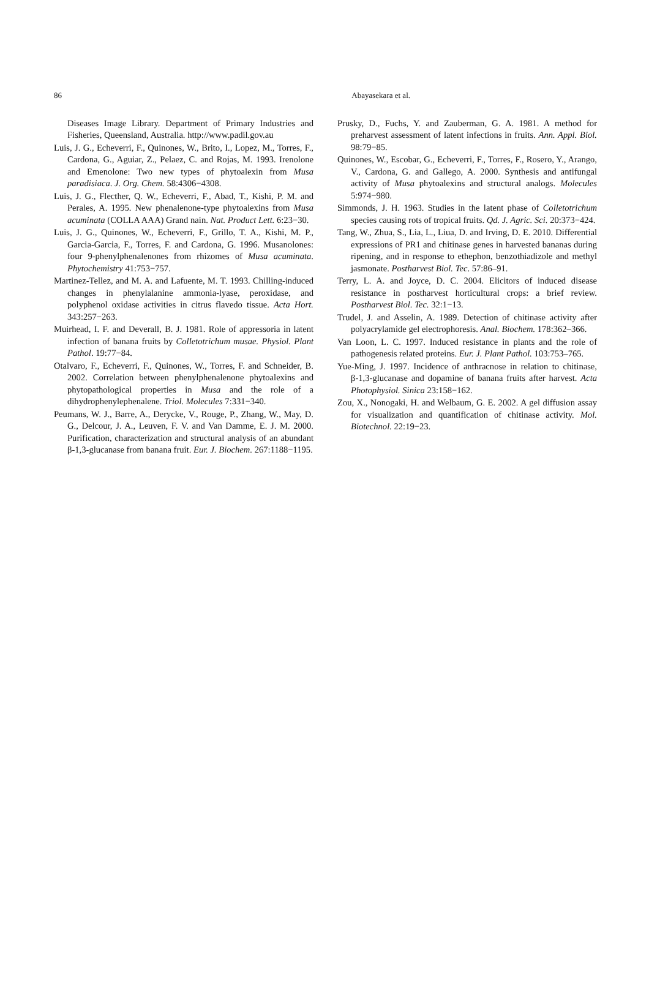86 Abayasekara et al.
Diseases Image Library. Department of Primary Industries and Fisheries, Queensland, Australia. http://www.padil.gov.au
Luis, J. G., Echeverri, F., Quinones, W., Brito, I., Lopez, M., Torres, F., Cardona, G., Aguiar, Z., Pelaez, C. and Rojas, M. 1993. Irenolone and Emenolone: Two new types of phytoalexin from Musa paradisiaca. J. Org. Chem. 58:4306−4308.
Luis, J. G., Flecther, Q. W., Echeverri, F., Abad, T., Kishi, P. M. and Perales, A. 1995. New phenalenone-type phytoalexins from Musa acuminata (COLLA AAA) Grand nain. Nat. Product Lett. 6:23−30.
Luis, J. G., Quinones, W., Echeverri, F., Grillo, T. A., Kishi, M. P., Garcia-Garcia, F., Torres, F. and Cardona, G. 1996. Musanolones: four 9-phenylphenalenones from rhizomes of Musa acuminata. Phytochemistry 41:753−757.
Martinez-Tellez, and M. A. and Lafuente, M. T. 1993. Chilling-induced changes in phenylalanine ammonia-lyase, peroxidase, and polyphenol oxidase activities in citrus flavedo tissue. Acta Hort. 343:257−263.
Muirhead, I. F. and Deverall, B. J. 1981. Role of appressoria in latent infection of banana fruits by Colletotrichum musae. Physiol. Plant Pathol. 19:77−84.
Otalvaro, F., Echeverri, F., Quinones, W., Torres, F. and Schneider, B. 2002. Correlation between phenylphenalenone phytoalexins and phytopathological properties in Musa and the role of a dihydrophenylephenalene. Triol. Molecules 7:331−340.
Peumans, W. J., Barre, A., Derycke, V., Rouge, P., Zhang, W., May, D. G., Delcour, J. A., Leuven, F. V. and Van Damme, E. J. M. 2000. Purification, characterization and structural analysis of an abundant β-1,3-glucanase from banana fruit. Eur. J. Biochem. 267:1188−1195.
Prusky, D., Fuchs, Y. and Zauberman, G. A. 1981. A method for preharvest assessment of latent infections in fruits. Ann. Appl. Biol. 98:79−85.
Quinones, W., Escobar, G., Echeverri, F., Torres, F., Rosero, Y., Arango, V., Cardona, G. and Gallego, A. 2000. Synthesis and antifungal activity of Musa phytoalexins and structural analogs. Molecules 5:974−980.
Simmonds, J. H. 1963. Studies in the latent phase of Colletotrichum species causing rots of tropical fruits. Qd. J. Agric. Sci. 20:373−424.
Tang, W., Zhua, S., Lia, L., Liua, D. and Irving, D. E. 2010. Differential expressions of PR1 and chitinase genes in harvested bananas during ripening, and in response to ethephon, benzothiadizole and methyl jasmonate. Postharvest Biol. Tec. 57:86–91.
Terry, L. A. and Joyce, D. C. 2004. Elicitors of induced disease resistance in postharvest horticultural crops: a brief review. Postharvest Biol. Tec. 32:1−13.
Trudel, J. and Asselin, A. 1989. Detection of chitinase activity after polyacrylamide gel electrophoresis. Anal. Biochem. 178:362–366.
Van Loon, L. C. 1997. Induced resistance in plants and the role of pathogenesis related proteins. Eur. J. Plant Pathol. 103:753–765.
Yue-Ming, J. 1997. Incidence of anthracnose in relation to chitinase, β-1,3-glucanase and dopamine of banana fruits after harvest. Acta Photophysiol. Sinica 23:158−162.
Zou, X., Nonogaki, H. and Welbaum, G. E. 2002. A gel diffusion assay for visualization and quantification of chitinase activity. Mol. Biotechnol. 22:19−23.